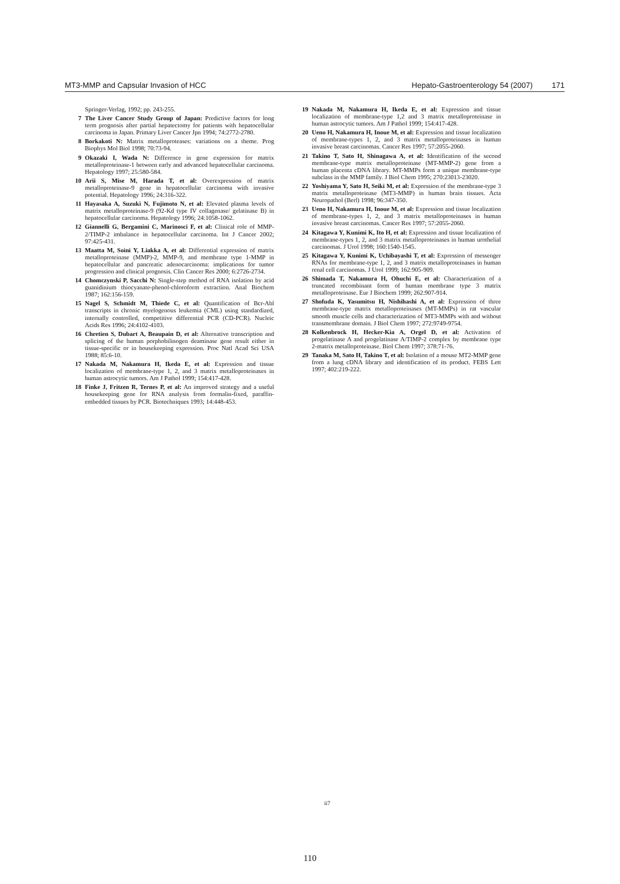MT3-MMP and Capsular Invasion of HCC Hepato-Gastroenterology 54 (2007) 171
Springer-Verlag, 1992; pp. 243-255.
7 The Liver Cancer Study Group of Japan: Predictive factors for long term prognosis after partial hepatectomy for patients with hepatocellular carcinoma in Japan. Primary Liver Cancer Jpn 1994; 74:2772-2780.
8 Borkakoti N: Matrix metalloproteases: variations on a theme. Prog Biophys Mol Biol 1998; 70:73-94.
9 Okazaki I, Wada N: Difference in gene expression for matrix metalloproteinase-1 between early and advanced hepatocellular carcinoma. Hepatology 1997; 25:580-584.
10 Arii S, Mise M, Harada T, et al: Overexpression of matrix metalloproteinase-9 gene in hepatocellular carcinoma with invasive potential. Hepatology 1996; 24:316-322.
11 Hayasaka A, Suzuki N, Fujimoto N, et al: Elevated plasma levels of matrix metalloproteinase-9 (92-Kd type IV collagenase/ gelatinase B) in hepatocellular carcinoma. Hepatology 1996; 24:1058-1062.
12 Giannelli G, Bergamini C, Marinosci F, et al: Clinical role of MMP-2/TIMP-2 imbalance in hepatocellular carcinoma. Int J Cancer 2002; 97:425-431.
13 Maatta M, Soini Y, Liakka A, et al: Differential expression of matrix metalloproteinase (MMP)-2, MMP-9, and membrane type 1-MMP in hepatocellular and pancreatic adenocarcinoma: implications for tumor progression and clinical prognosis. Clin Cancer Res 2000; 6:2726-2734.
14 Chomczynski P, Sacchi N: Single-step method of RNA isolation by acid guanidinium thiocyanate-phenol-chloroform extraction. Anal Biochem 1987; 162:156-159.
15 Nagel S, Schmidt M, Thiede C, et al: Quantification of Bcr-Abl transcripts in chronic myelogenous leukemia (CML) using standardized, internally controlled, competitive differential PCR (CD-PCR). Nucleic Acids Res 1996; 24:4102-4103.
16 Chretien S, Dubart A, Beaupain D, et al: Alternative transcription and splicing of the human porphobilinogen deaminase gene result either in tissue-specific or in housekeeping expression. Proc Natl Acad Sci USA 1988; 85:6-10.
17 Nakada M, Nakamura H, Ikeda E, et al: Expression and tissue localization of membrane-type 1, 2, and 3 matrix metalloproteinases in human astrocytic tumors. Am J Pathol 1999; 154:417-428.
18 Finke J, Fritzen R, Ternes P, et al: An improved strategy and a useful housekeeping gene for RNA analysis from formalin-fixed, paraffin-embedded tissues by PCR. Biotechniques 1993; 14:448-453.
19 Nakada M, Nakamura H, Ikeda E, et al: Expression and tissue localization of membrane-type 1,2 and 3 matrix metalloproteinase in human astrocytic tumors. Am J Pathol 1999; 154:417-428.
20 Ueno H, Nakamura H, Inoue M, et al: Expression and tissue localization of membrane-types 1, 2, and 3 matrix metalloproteinases in human invasive breast carcinomas. Cancer Res 1997; 57:2055-2060.
21 Takino T, Sato H, Shinagawa A, et al: Identification of the second membrane-type matrix metalloproteinase (MT-MMP-2) gene from a human placenta cDNA library. MT-MMPs form a unique membrane-type subclass in the MMP family. J Biol Chem 1995; 270:23013-23020.
22 Yoshiyama Y, Sato H, Seiki M, et al: Expression of the membrane-type 3 matrix metalloproteinase (MT3-MMP) in human brain tissues. Acta Neuropathol (Berl) 1998; 96:347-350.
23 Ueno H, Nakamura H, Inoue M, et al: Expression and tissue localization of membrane-types 1, 2, and 3 matrix metalloproteinases in human invasive breast carcinomas. Cancer Res 1997; 57:2055-2060.
24 Kitagawa Y, Kunimi K, Ito H, et al: Expression and tissue localization of membrane-types 1, 2, and 3 matrix metalloproteinases in human urothelial carcinomas. J Urol 1998; 160:1540-1545.
25 Kitagawa Y, Kunimi K, Uchibayashi T, et al: Expression of messenger RNAs for membrane-type 1, 2, and 3 matrix metalloproteinases in human renal cell carcinomas. J Urol 1999; 162:905-909.
26 Shimada T, Nakamura H, Ohuchi E, et al: Characterization of a truncated recombinant form of human membrane type 3 matrix metalloproteinase. Eur J Biochem 1999; 262:907-914.
27 Shofuda K, Yasumitsu H, Nishihashi A, et al: Expression of three membrane-type matrix metalloproteinases (MT-MMPs) in rat vascular smooth muscle cells and characterization of MT3-MMPs with and without transmembrane domain. J Biol Chem 1997; 272:9749-9754.
28 Kolkenbrock H, Hecker-Kia A, Orgel D, et al: Activation of progelatinase A and progelatinase A/TIMP-2 complex by membrane type 2-matrix metalloproteinase. Biol Chem 1997; 378:71-76.
29 Tanaka M, Sato H, Takino T, et al: Isolation of a mouse MT2-MMP gene from a lung cDNA library and identification of its product. FEBS Lett 1997; 402:219-222.
ii7
110